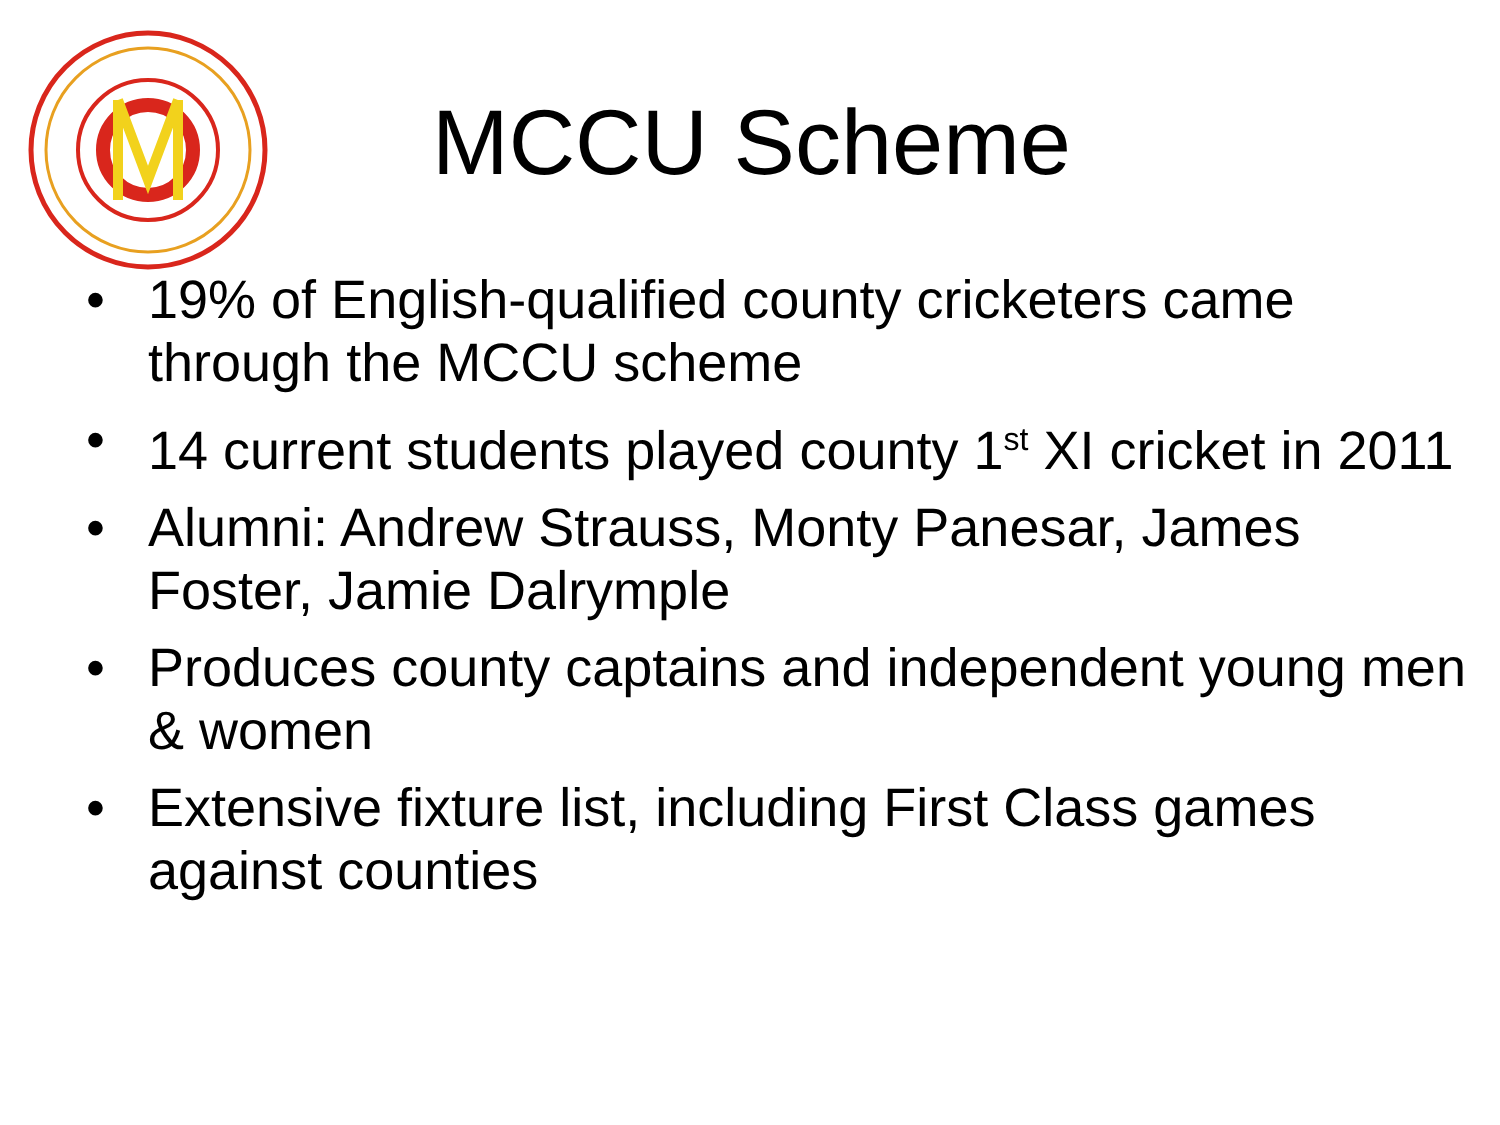MCCU Scheme
• 19% of English-qualified county cricketers came through the MCCU scheme
• 14 current students played county 1<sup>st</sup> XI cricket in 2011
• Alumni: Andrew Strauss, Monty Panesar, James Foster, Jamie Dalrymple
• Produces county captains and independent young men & women
• Extensive fixture list, including First Class games against counties